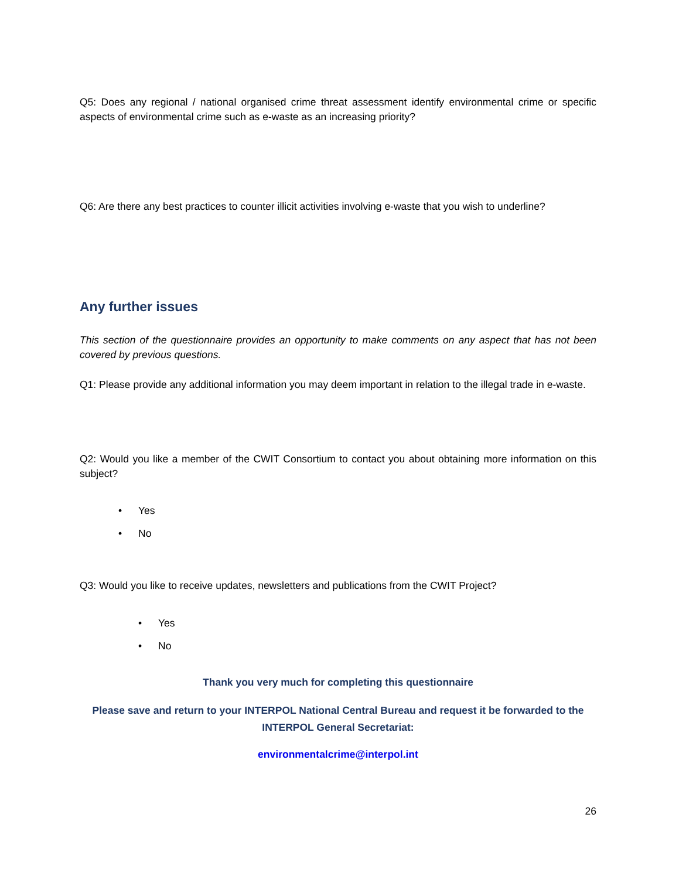Q5: Does any regional / national organised crime threat assessment identify environmental crime or specific aspects of environmental crime such as e-waste as an increasing priority?
Q6: Are there any best practices to counter illicit activities involving e-waste that you wish to underline?
Any further issues
This section of the questionnaire provides an opportunity to make comments on any aspect that has not been covered by previous questions.
Q1: Please provide any additional information you may deem important in relation to the illegal trade in e-waste.
Q2: Would you like a member of the CWIT Consortium to contact you about obtaining more information on this subject?
• Yes
• No
Q3: Would you like to receive updates, newsletters and publications from the CWIT Project?
• Yes
• No
Thank you very much for completing this questionnaire
Please save and return to your INTERPOL National Central Bureau and request it be forwarded to the INTERPOL General Secretariat:
environmentalcrime@interpol.int
26